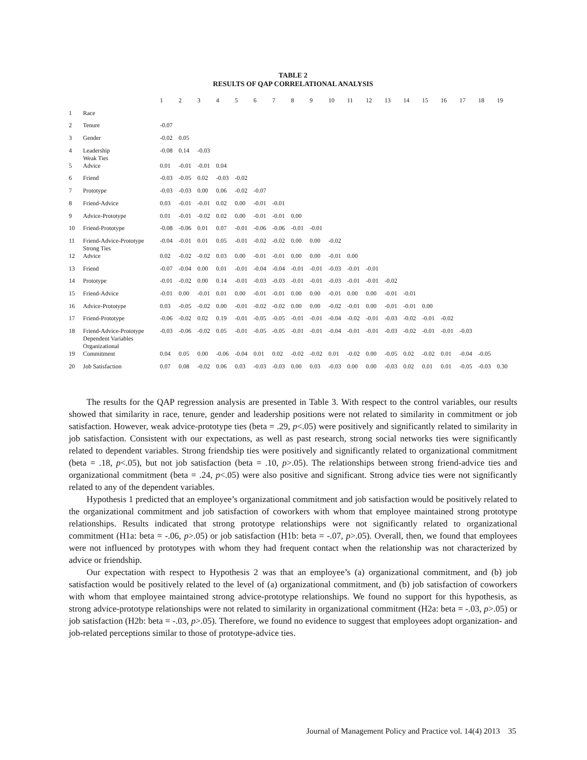TABLE 2
RESULTS OF QAP CORRELATIONAL ANALYSIS
| | | 1 | 2 | 3 | 4 | 5 | 6 | 7 | 8 | 9 | 10 | 11 | 12 | 13 | 14 | 15 | 16 | 17 | 18 | 19 |
| --- | --- | --- | --- | --- | --- | --- | --- | --- | --- | --- | --- | --- | --- | --- | --- | --- | --- | --- | --- | --- |
| 1 | Race | | | | | | | | | | | | | | | | | | | |
| 2 | Tenure | -0.07 | | | | | | | | | | | | | | | | | | |
| 3 | Gender | -0.02 | 0.05 | | | | | | | | | | | | | | | | | |
| 4 | Leadership | -0.08 | 0.14 | -0.03 | | | | | | | | | | | | | | | | |
| 5 | Weak Ties Advice | 0.01 | -0.01 | -0.01 | 0.04 | | | | | | | | | | | | | | | |
| 6 | Friend | -0.03 | -0.05 | 0.02 | -0.03 | -0.02 | | | | | | | | | | | | | | |
| 7 | Prototype | -0.03 | -0.03 | 0.00 | 0.06 | -0.02 | -0.07 | | | | | | | | | | | | | |
| 8 | Friend-Advice | 0.03 | -0.01 | -0.01 | 0.02 | 0.00 | -0.01 | -0.01 | | | | | | | | | | | | |
| 9 | Advice-Prototype | 0.01 | -0.01 | -0.02 | 0.02 | 0.00 | -0.01 | -0.01 | 0.00 | | | | | | | | | | | |
| 10 | Friend-Prototype | -0.08 | -0.06 | 0.01 | 0.07 | -0.01 | -0.06 | -0.06 | -0.01 | -0.01 | | | | | | | | | | |
| 11 | Friend-Advice-Prototype | -0.04 | -0.01 | 0.01 | 0.05 | -0.01 | -0.02 | -0.02 | 0.00 | 0.00 | -0.02 | | | | | | | | | |
| 12 | Strong Ties Advice | 0.02 | -0.02 | -0.02 | 0.03 | 0.00 | -0.01 | -0.01 | 0.00 | 0.00 | -0.01 | 0.00 | | | | | | | | |
| 13 | Friend | -0.07 | -0.04 | 0.00 | 0.01 | -0.01 | -0.04 | -0.04 | -0.01 | -0.01 | -0.03 | -0.01 | -0.01 | | | | | | | |
| 14 | Prototype | -0.01 | -0.02 | 0.00 | 0.14 | -0.01 | -0.03 | -0.03 | -0.01 | -0.01 | -0.03 | -0.01 | -0.01 | -0.02 | | | | | | |
| 15 | Friend-Advice | -0.01 | 0.00 | -0.01 | 0.01 | 0.00 | -0.01 | -0.01 | 0.00 | 0.00 | -0.01 | 0.00 | 0.00 | -0.01 | -0.01 | | | | | |
| 16 | Advice-Prototype | 0.03 | -0.05 | -0.02 | 0.00 | -0.01 | -0.02 | -0.02 | 0.00 | 0.00 | -0.02 | -0.01 | 0.00 | -0.01 | -0.01 | 0.00 | | | | |
| 17 | Friend-Prototype | -0.06 | -0.02 | 0.02 | 0.19 | -0.01 | -0.05 | -0.05 | -0.01 | -0.01 | -0.04 | -0.02 | -0.01 | -0.03 | -0.02 | -0.01 | -0.02 | | | |
| 18 | Friend-Advice-Prototype | -0.03 | -0.06 | -0.02 | 0.05 | -0.01 | -0.05 | -0.05 | -0.01 | -0.01 | -0.04 | -0.01 | -0.01 | -0.03 | -0.02 | -0.01 | -0.01 | -0.03 | | |
| 19 | Dependent Variables Organizational Commitment | 0.04 | 0.05 | 0.00 | -0.06 | -0.04 | 0.01 | 0.02 | -0.02 | -0.02 | 0.01 | -0.02 | 0.00 | -0.05 | 0.02 | -0.02 | 0.01 | -0.04 | -0.05 | |
| 20 | Job Satisfaction | 0.07 | 0.08 | -0.02 | 0.06 | 0.03 | -0.03 | -0.03 | 0.00 | 0.03 | -0.03 | 0.00 | 0.00 | -0.03 | 0.02 | 0.01 | 0.01 | -0.05 | -0.03 | 0.30 |
The results for the QAP regression analysis are presented in Table 3. With respect to the control variables, our results showed that similarity in race, tenure, gender and leadership positions were not related to similarity in commitment or job satisfaction. However, weak advice-prototype ties (beta = .29, p<.05) were positively and significantly related to similarity in job satisfaction. Consistent with our expectations, as well as past research, strong social networks ties were significantly related to dependent variables. Strong friendship ties were positively and significantly related to organizational commitment (beta = .18, p<.05), but not job satisfaction (beta = .10, p>.05). The relationships between strong friend-advice ties and organizational commitment (beta = .24, p<.05) were also positive and significant. Strong advice ties were not significantly related to any of the dependent variables.
Hypothesis 1 predicted that an employee’s organizational commitment and job satisfaction would be positively related to the organizational commitment and job satisfaction of coworkers with whom that employee maintained strong prototype relationships. Results indicated that strong prototype relationships were not significantly related to organizational commitment (H1a: beta = -.06, p>.05) or job satisfaction (H1b: beta = -.07, p>.05). Overall, then, we found that employees were not influenced by prototypes with whom they had frequent contact when the relationship was not characterized by advice or friendship.
Our expectation with respect to Hypothesis 2 was that an employee’s (a) organizational commitment, and (b) job satisfaction would be positively related to the level of (a) organizational commitment, and (b) job satisfaction of coworkers with whom that employee maintained strong advice-prototype relationships. We found no support for this hypothesis, as strong advice-prototype relationships were not related to similarity in organizational commitment (H2a: beta = -.03, p>.05) or job satisfaction (H2b: beta = -.03, p>.05). Therefore, we found no evidence to suggest that employees adopt organization- and job-related perceptions similar to those of prototype-advice ties.
Journal of Management Policy and Practice vol. 14(4) 2013 35